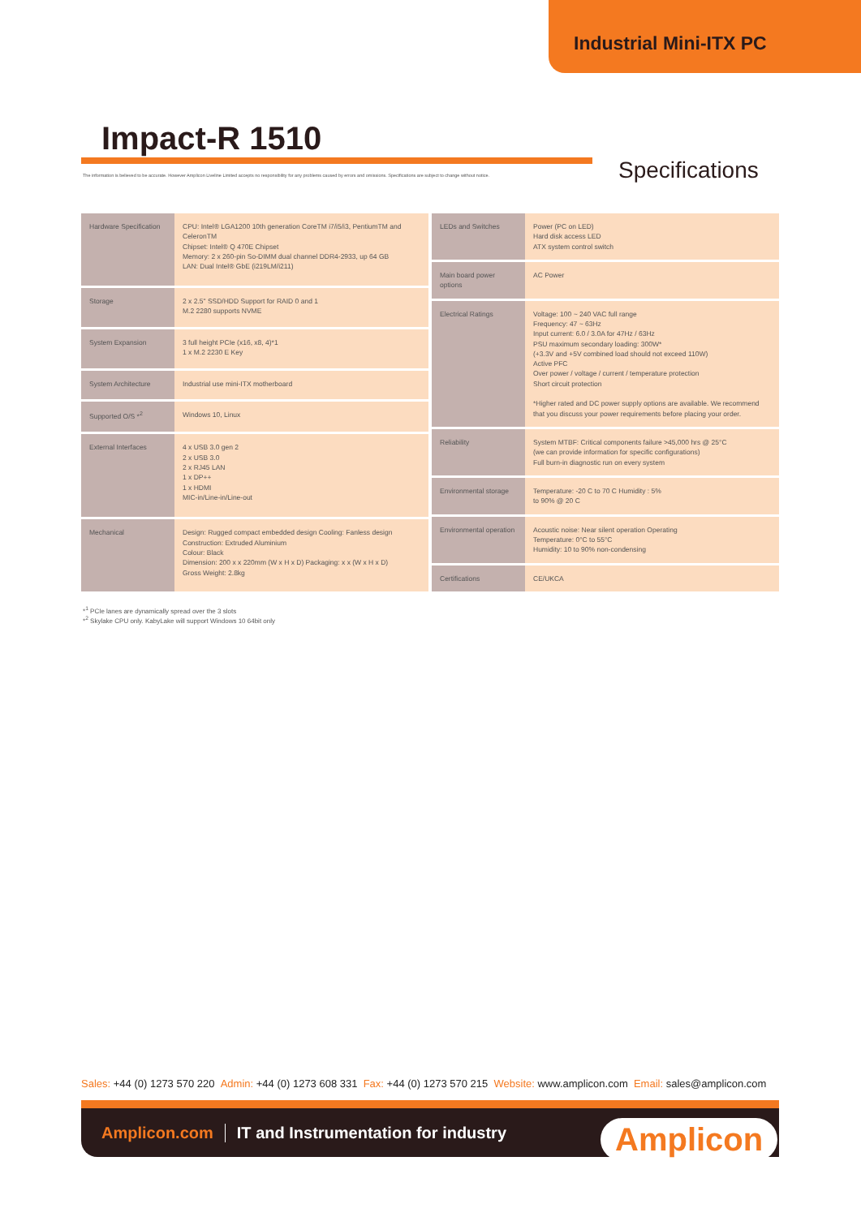Industrial Mini-ITX PC
Impact-R 1510
The information is believed to be accurate. However Amplicon Liveline Limited accepts no responsibility for any problems caused by errors and omissions. Specifications are subject to change without notice.
Specifications
| Hardware Specification | CPU: Intel® LGA1200 10th generation CoreTM i7/i5/i3, PentiumTM and CeleronTM Chipset: Intel® Q 470E Chipset Memory: 2 x 260-pin So-DIMM dual channel DDR4-2933, up 64 GB LAN: Dual Intel® GbE (i219LM/i211) |
| Storage | 2 x 2.5" SSD/HDD Support for RAID 0 and 1 M.2 2280 supports NVME |
| System Expansion | 3 full height PCIe (x16, x8, 4)*1 1 x M.2 2230 E Key |
| System Architecture | Industrial use mini-ITX motherboard |
| Supported O/S *<sup>2</sup> | Windows 10, Linux |
| External Interfaces | 4 x USB 3.0 gen 2 2 x USB 3.0 2 x RJ45 LAN 1 x DP++ 1 x HDMI MIC-in/Line-in/Line-out |
| Mechanical | Design: Rugged compact embedded design Cooling: Fanless design Construction: Extruded Aluminium Colour: Black Dimension: 200 x x 220mm (W x H x D) Packaging: x x (W x H x D) Gross Weight: 2.8kg |
| LEDs and Switches | Power (PC on LED) Hard disk access LED ATX system control switch |
| Main board power options | AC Power |
| Electrical Ratings | Voltage: 100 ~ 240 VAC full range Frequency: 47 ~ 63Hz Input current: 6.0 / 3.0A for 47Hz / 63Hz PSU maximum secondary loading: 300W* (+3.3V and +5V combined load should not exceed 110W) Active PFC Over power / voltage / current / temperature protection Short circuit protection *Higher rated and DC power supply options are available. We recommend that you discuss your power requirements before placing your order. |
| Reliability | System MTBF: Critical components failure >45,000 hrs @ 25°C (we can provide information for specific configurations) Full burn-in diagnostic run on every system |
| Environmental storage | Temperature: -20 C to 70 C Humidity : 5% to 90% @ 20 C |
| Environmental operation | Acoustic noise: Near silent operation Operating Temperature: 0°C to 55°C Humidity: 10 to 90% non-condensing |
| Certifications | CE/UKCA |
*<sup>1</sup> PCIe lanes are dynamically spread over the 3 slots
*<sup>2</sup> Skylake CPU only. KabyLake will support Windows 10 64bit only
Sales: +44 (0) 1273 570 220 Admin: +44 (0) 1273 608 331 Fax: +44 (0) 1273 570 215 Website: www.amplicon.com Email: sales@amplicon.com
Amplicon.com IT and Instrumentation for industry
Amplicon